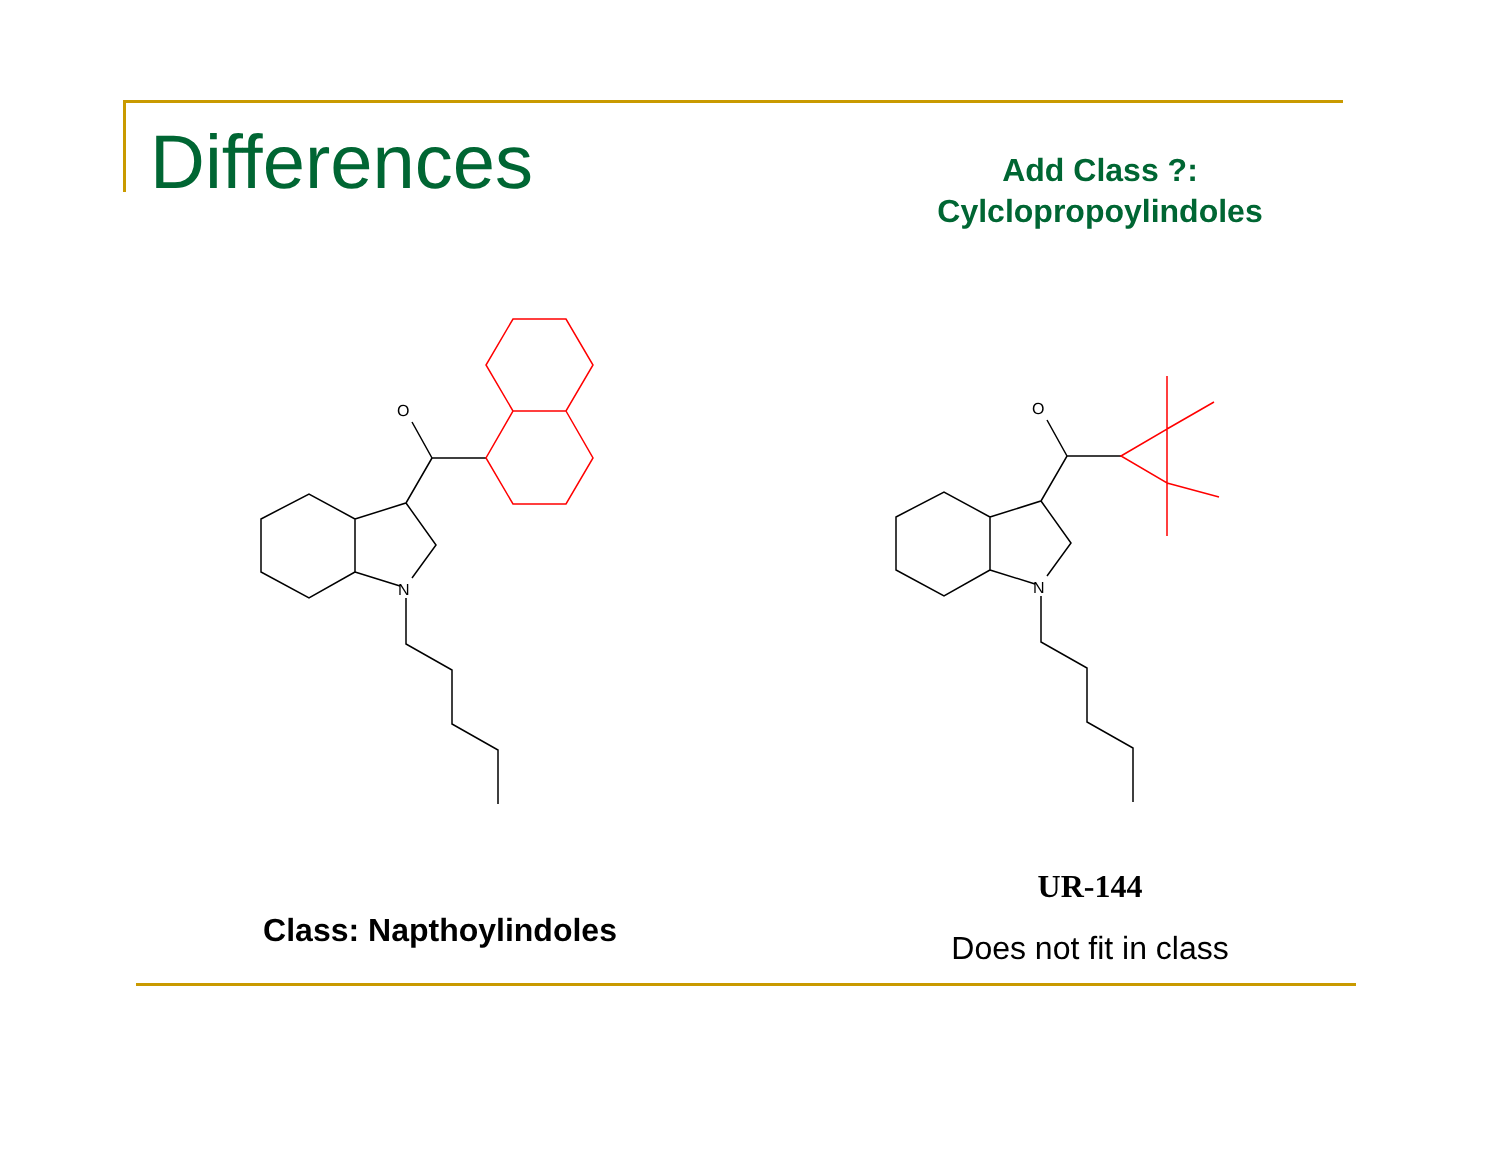Differences
Add Class ?:
Cylclopropoylindoles
O
N
O
N
Class: Napthoylindoles
UR-144
Does not fit in class